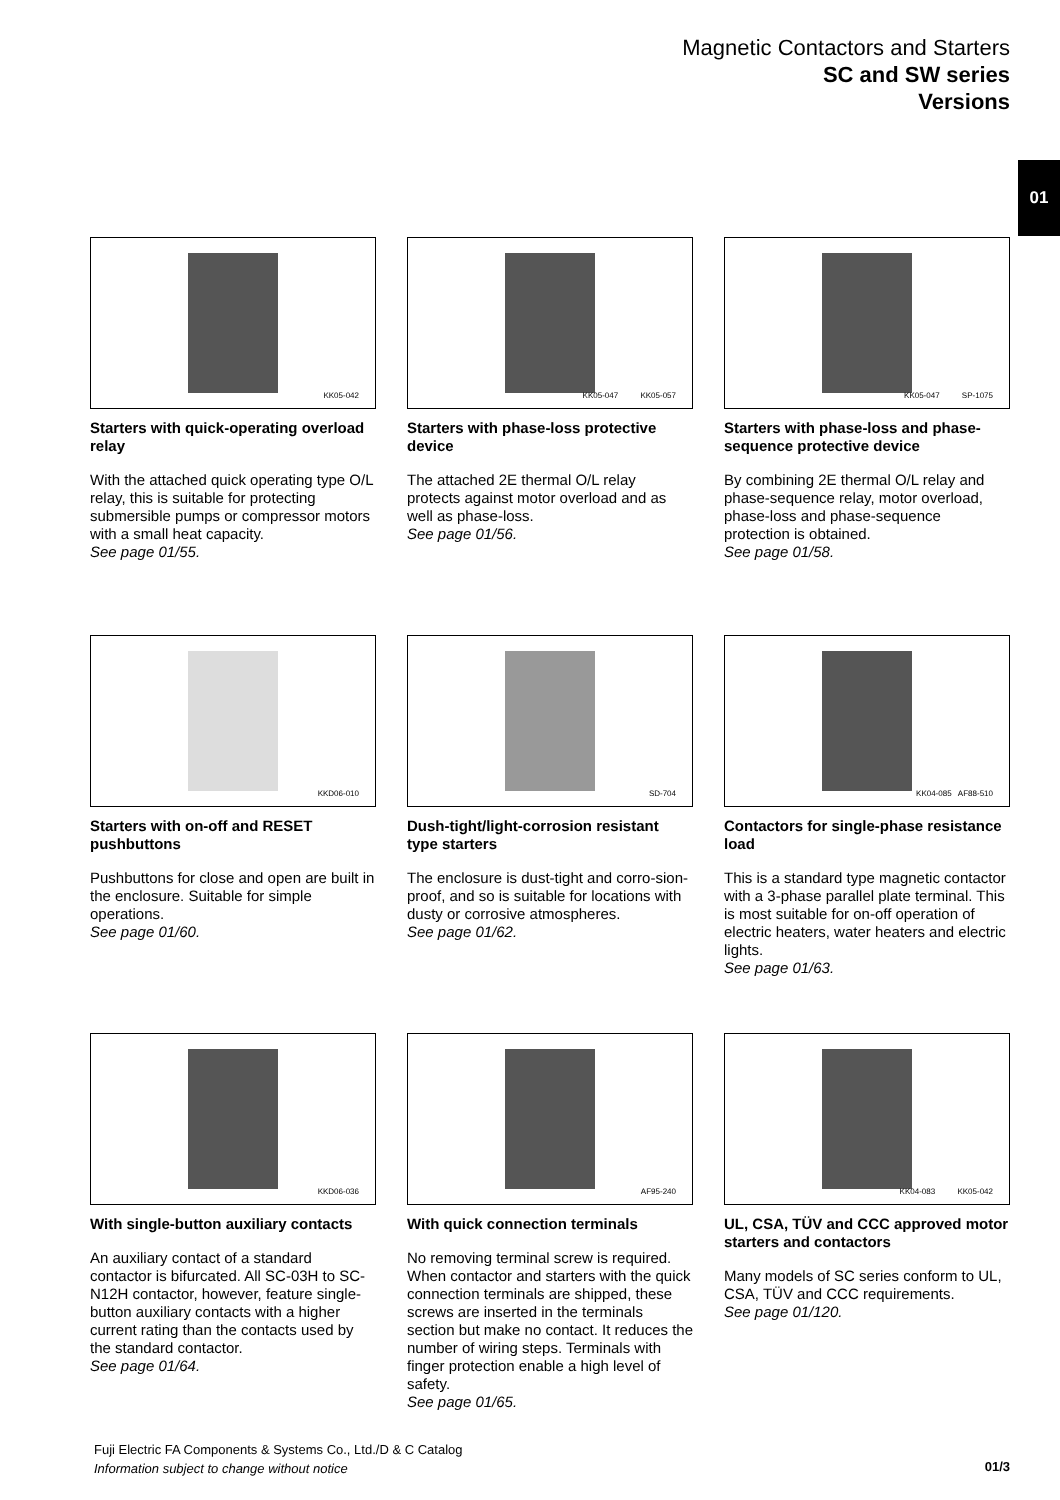Magnetic Contactors and Starters
SC and SW series
Versions
01
KK05-042
Starters with quick-operating overload relay
With the attached quick operating type O/L relay, this is suitable for protecting submersible pumps or compressor motors with a small heat capacity.
See page 01/55.
KK05-047 KK05-057
Starters with phase-loss protective device
The attached 2E thermal O/L relay protects against motor overload and as well as phase-loss.
See page 01/56.
KK05-047 SP-1075
Starters with phase-loss and phase-sequence protective device
By combining 2E thermal O/L relay and phase-sequence relay, motor overload, phase-loss and phase-sequence protection is obtained.
See page 01/58.
KKD06-010
Starters with on-off and RESET pushbuttons
Pushbuttons for close and open are built in the enclosure. Suitable for simple operations.
See page 01/60.
SD-704
Dush-tight/light-corrosion resistant type starters
The enclosure is dust-tight and corro-sion-proof, and so is suitable for locations with dusty or corrosive atmospheres.
See page 01/62.
KK04-085 AF88-510
Contactors for single-phase resistance load
This is a standard type magnetic contactor with a 3-phase parallel plate terminal. This is most suitable for on-off operation of electric heaters, water heaters and electric lights.
See page 01/63.
KKD06-036
With single-button auxiliary contacts
An auxiliary contact of a standard contactor is bifurcated. All SC-03H to SC-N12H contactor, however, feature single-button auxiliary contacts with a higher current rating than the contacts used by the standard contactor.
See page 01/64.
AF95-240
With quick connection terminals
No removing terminal screw is required. When contactor and starters with the quick connection terminals are shipped, these screws are inserted in the terminals section but make no contact. It reduces the number of wiring steps. Terminals with finger protection enable a high level of safety.
See page 01/65.
KK04-083 KK05-042
UL, CSA, TÜV and CCC approved motor starters and contactors
Many models of SC series conform to UL, CSA, TÜV and CCC requirements.
See page 01/120.
Fuji Electric FA Components & Systems Co., Ltd./D & C Catalog
Information subject to change without notice
01/3